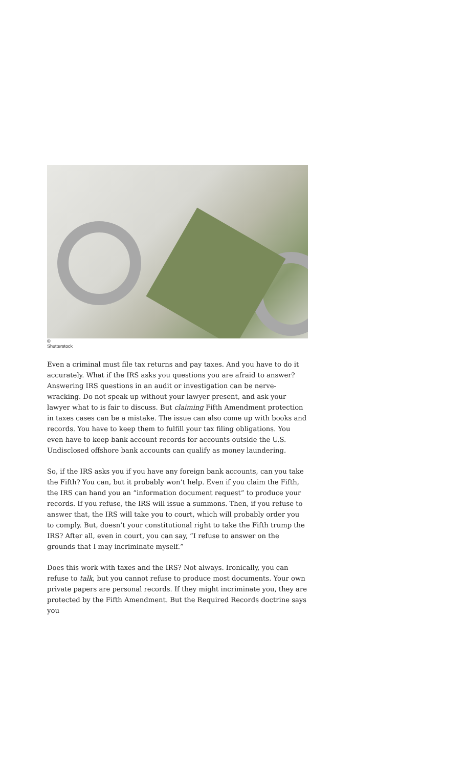©
Shutterstock
Even a criminal must file tax returns and pay taxes. And you have to do it accurately. What if the IRS asks you questions you are afraid to answer? Answering IRS questions in an audit or investigation can be nerve-wracking. Do not speak up without your lawyer present, and ask your lawyer what to is fair to discuss. But claiming Fifth Amendment protection in taxes cases can be a mistake. The issue can also come up with books and records. You have to keep them to fulfill your tax filing obligations. You even have to keep bank account records for accounts outside the U.S. Undisclosed offshore bank accounts can qualify as money laundering.
So, if the IRS asks you if you have any foreign bank accounts, can you take the Fifth? You can, but it probably won’t help. Even if you claim the Fifth, the IRS can hand you an “information document request” to produce your records. If you refuse, the IRS will issue a summons. Then, if you refuse to answer that, the IRS will take you to court, which will probably order you to comply. But, doesn’t your constitutional right to take the Fifth trump the IRS? After all, even in court, you can say, “I refuse to answer on the grounds that I may incriminate myself.”
Does this work with taxes and the IRS? Not always. Ironically, you can refuse to talk, but you cannot refuse to produce most documents. Your own private papers are personal records. If they might incriminate you, they are protected by the Fifth Amendment. But the Required Records doctrine says you